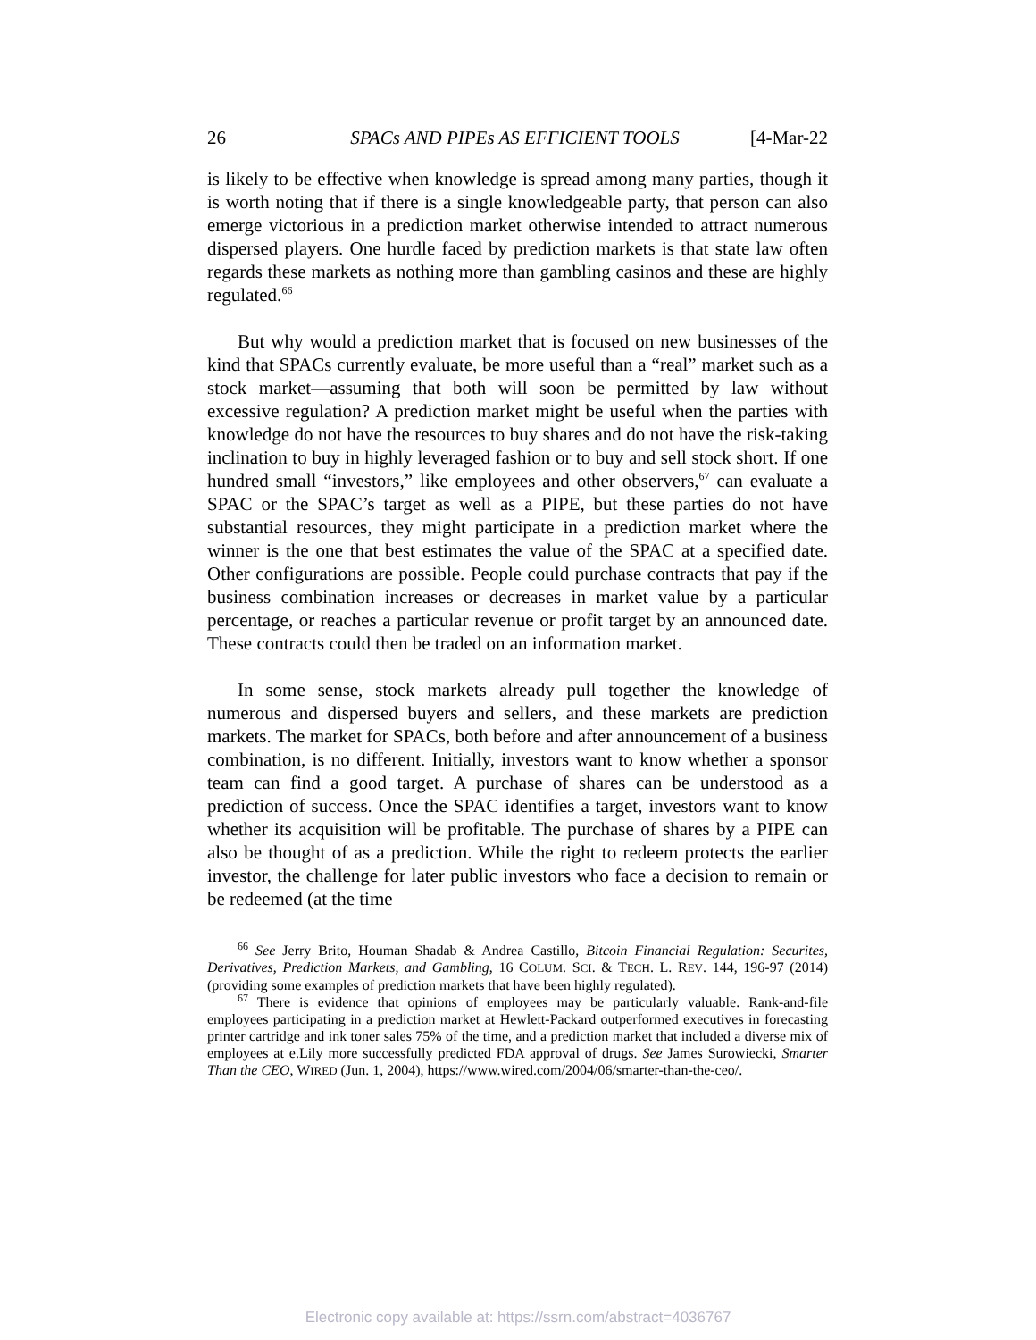26 SPACs AND PIPEs AS EFFICIENT TOOLS [4-Mar-22
is likely to be effective when knowledge is spread among many parties, though it is worth noting that if there is a single knowledgeable party, that person can also emerge victorious in a prediction market otherwise intended to attract numerous dispersed players. One hurdle faced by prediction markets is that state law often regards these markets as nothing more than gambling casinos and these are highly regulated.<sup>66</sup>
But why would a prediction market that is focused on new businesses of the kind that SPACs currently evaluate, be more useful than a “real” market such as a stock market—assuming that both will soon be permitted by law without excessive regulation? A prediction market might be useful when the parties with knowledge do not have the resources to buy shares and do not have the risk-taking inclination to buy in highly leveraged fashion or to buy and sell stock short. If one hundred small “investors,” like employees and other observers,<sup>67</sup> can evaluate a SPAC or the SPAC’s target as well as a PIPE, but these parties do not have substantial resources, they might participate in a prediction market where the winner is the one that best estimates the value of the SPAC at a specified date. Other configurations are possible. People could purchase contracts that pay if the business combination increases or decreases in market value by a particular percentage, or reaches a particular revenue or profit target by an announced date. These contracts could then be traded on an information market.
In some sense, stock markets already pull together the knowledge of numerous and dispersed buyers and sellers, and these markets are prediction markets. The market for SPACs, both before and after announcement of a business combination, is no different. Initially, investors want to know whether a sponsor team can find a good target. A purchase of shares can be understood as a prediction of success. Once the SPAC identifies a target, investors want to know whether its acquisition will be profitable. The purchase of shares by a PIPE can also be thought of as a prediction. While the right to redeem protects the earlier investor, the challenge for later public investors who face a decision to remain or be redeemed (at the time
<sup>66</sup> See Jerry Brito, Houman Shadab & Andrea Castillo, Bitcoin Financial Regulation: Securites, Derivatives, Prediction Markets, and Gambling, 16 COLUM. SCI. & TECH. L. REV. 144, 196-97 (2014) (providing some examples of prediction markets that have been highly regulated).
<sup>67</sup> There is evidence that opinions of employees may be particularly valuable. Rank-and-file employees participating in a prediction market at Hewlett-Packard outperformed executives in forecasting printer cartridge and ink toner sales 75% of the time, and a prediction market that included a diverse mix of employees at e.Lily more successfully predicted FDA approval of drugs. See James Surowiecki, Smarter Than the CEO, WIRED (Jun. 1, 2004), https://www.wired.com/2004/06/smarter-than-the-ceo/.
Electronic copy available at: https://ssrn.com/abstract=4036767